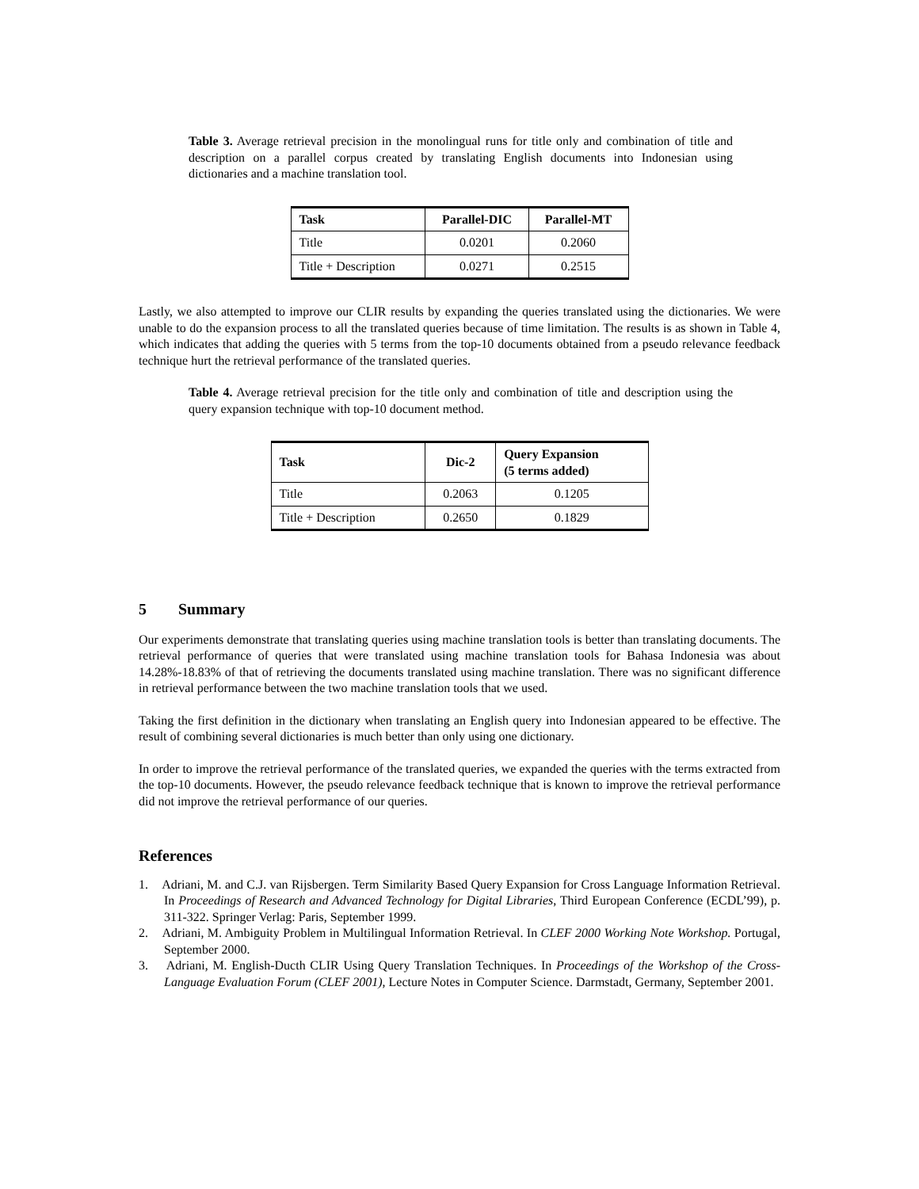Table 3. Average retrieval precision in the monolingual runs for title only and combination of title and description on a parallel corpus created by translating English documents into Indonesian using dictionaries and a machine translation tool.
| Task | Parallel-DIC | Parallel-MT |
| --- | --- | --- |
| Title | 0.0201 | 0.2060 |
| Title + Description | 0.0271 | 0.2515 |
Lastly, we also attempted to improve our CLIR results by expanding the queries translated using the dictionaries. We were unable to do the expansion process to all the translated queries because of time limitation. The results is as shown in Table 4, which indicates that adding the queries with 5 terms from the top-10 documents obtained from a pseudo relevance feedback technique hurt the retrieval performance of the translated queries.
Table 4. Average retrieval precision for the title only and combination of title and description using the query expansion technique with top-10 document method.
| Task | Dic-2 | Query Expansion (5 terms added) |
| --- | --- | --- |
| Title | 0.2063 | 0.1205 |
| Title + Description | 0.2650 | 0.1829 |
5 Summary
Our experiments demonstrate that translating queries using machine translation tools is better than translating documents. The retrieval performance of queries that were translated using machine translation tools for Bahasa Indonesia was about 14.28%-18.83% of that of retrieving the documents translated using machine translation. There was no significant difference in retrieval performance between the two machine translation tools that we used.
Taking the first definition in the dictionary when translating an English query into Indonesian appeared to be effective. The result of combining several dictionaries is much better than only using one dictionary.
In order to improve the retrieval performance of the translated queries, we expanded the queries with the terms extracted from the top-10 documents. However, the pseudo relevance feedback technique that is known to improve the retrieval performance did not improve the retrieval performance of our queries.
References
1. Adriani, M. and C.J. van Rijsbergen. Term Similarity Based Query Expansion for Cross Language Information Retrieval. In Proceedings of Research and Advanced Technology for Digital Libraries, Third European Conference (ECDL’99), p. 311-322. Springer Verlag: Paris, September 1999.
2. Adriani, M. Ambiguity Problem in Multilingual Information Retrieval. In CLEF 2000 Working Note Workshop. Portugal, September 2000.
3. Adriani, M. English-Ducth CLIR Using Query Translation Techniques. In Proceedings of the Workshop of the Cross-Language Evaluation Forum (CLEF 2001), Lecture Notes in Computer Science. Darmstadt, Germany, September 2001.